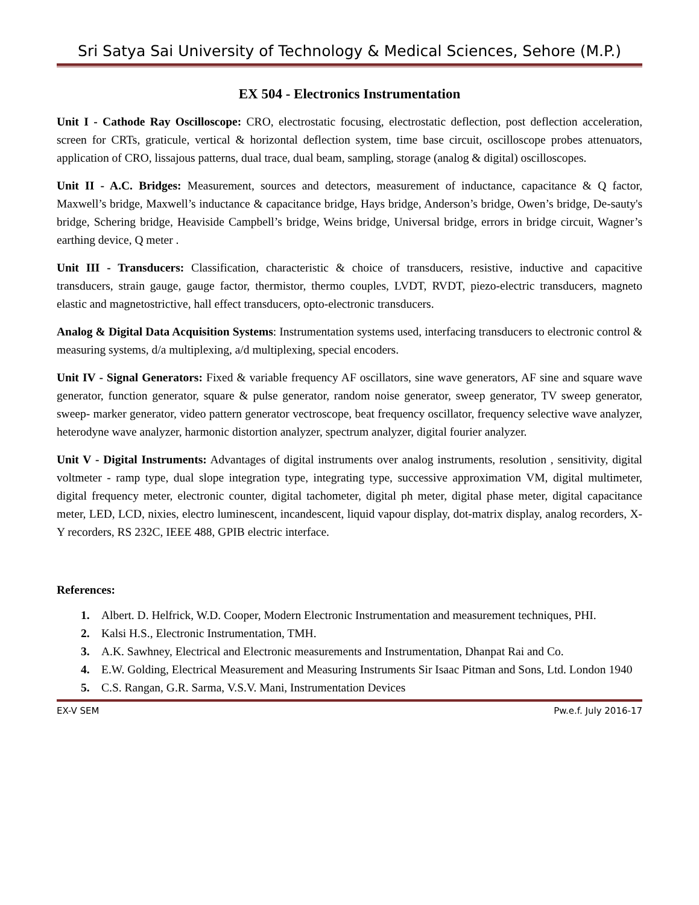Sri Satya Sai University of Technology & Medical Sciences, Sehore (M.P.)
EX 504 - Electronics Instrumentation
Unit I - Cathode Ray Oscilloscope: CRO, electrostatic focusing, electrostatic deflection, post deflection acceleration, screen for CRTs, graticule, vertical & horizontal deflection system, time base circuit, oscilloscope probes attenuators, application of CRO, lissajous patterns, dual trace, dual beam, sampling, storage (analog & digital) oscilloscopes.
Unit II - A.C. Bridges: Measurement, sources and detectors, measurement of inductance, capacitance & Q factor, Maxwell’s bridge, Maxwell’s inductance & capacitance bridge, Hays bridge, Anderson’s bridge, Owen’s bridge, De-sauty's bridge, Schering bridge, Heaviside Campbell’s bridge, Weins bridge, Universal bridge, errors in bridge circuit, Wagner’s earthing device, Q meter .
Unit III - Transducers: Classification, characteristic & choice of transducers, resistive, inductive and capacitive transducers, strain gauge, gauge factor, thermistor, thermo couples, LVDT, RVDT, piezo-electric transducers, magneto elastic and magnetostrictive, hall effect transducers, opto-electronic transducers.
Analog & Digital Data Acquisition Systems: Instrumentation systems used, interfacing transducers to electronic control & measuring systems, d/a multiplexing, a/d multiplexing, special encoders.
Unit IV - Signal Generators: Fixed & variable frequency AF oscillators, sine wave generators, AF sine and square wave generator, function generator, square & pulse generator, random noise generator, sweep generator, TV sweep generator, sweep- marker generator, video pattern generator vectroscope, beat frequency oscillator, frequency selective wave analyzer, heterodyne wave analyzer, harmonic distortion analyzer, spectrum analyzer, digital fourier analyzer.
Unit V - Digital Instruments: Advantages of digital instruments over analog instruments, resolution , sensitivity, digital voltmeter - ramp type, dual slope integration type, integrating type, successive approximation VM, digital multimeter, digital frequency meter, electronic counter, digital tachometer, digital ph meter, digital phase meter, digital capacitance meter, LED, LCD, nixies, electro luminescent, incandescent, liquid vapour display, dot-matrix display, analog recorders, X-Y recorders, RS 232C, IEEE 488, GPIB electric interface.
References:
1. Albert. D. Helfrick, W.D. Cooper, Modern Electronic Instrumentation and measurement techniques, PHI.
2. Kalsi H.S., Electronic Instrumentation, TMH.
3. A.K. Sawhney, Electrical and Electronic measurements and Instrumentation, Dhanpat Rai and Co.
4. E.W. Golding, Electrical Measurement and Measuring Instruments Sir Isaac Pitman and Sons, Ltd. London 1940
5. C.S. Rangan, G.R. Sarma, V.S.V. Mani, Instrumentation Devices
EX-V SEM Pw.e.f. July 2016-17